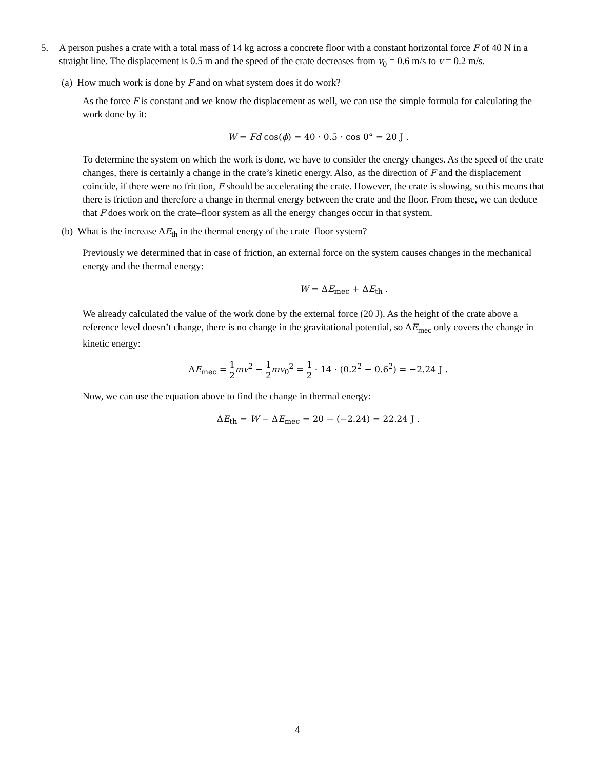5. A person pushes a crate with a total mass of 14 kg across a concrete floor with a constant horizontal force F of 40 N in a straight line. The displacement is 0.5 m and the speed of the crate decreases from v<sub>0</sub> = 0.6 m/s to v = 0.2 m/s.
(a) How much work is done by F and on what system does it do work?
As the force F is constant and we know the displacement as well, we can use the simple formula for calculating the work done by it:
W = Fd cos(ϕ) = 40 · 0.5 · cos 0° = 20 J .
To determine the system on which the work is done, we have to consider the energy changes. As the speed of the crate changes, there is certainly a change in the crate’s kinetic energy. Also, as the direction of F and the displacement coincide, if there were no friction, F should be accelerating the crate. However, the crate is slowing, so this means that there is friction and therefore a change in thermal energy between the crate and the floor. From these, we can deduce that F does work on the crate–floor system as all the energy changes occur in that system.
(b) What is the increase ΔE<sub>th</sub> in the thermal energy of the crate–floor system?
Previously we determined that in case of friction, an external force on the system causes changes in the mechanical energy and the thermal energy:
W = ΔE<sub>mec</sub> + ΔE<sub>th</sub> .
We already calculated the value of the work done by the external force (20 J). As the height of the crate above a reference level doesn’t change, there is no change in the gravitational potential, so ΔE<sub>mec</sub> only covers the change in kinetic energy:
ΔE<sub>mec</sub> = 1 2 mv<sup>2</sup> − 1 2 mv<sub>0</sub><sup>2</sup> = 1 2 · 14 · (0.2<sup>2</sup> − 0.6<sup>2</sup>) = −2.24 J .
Now, we can use the equation above to find the change in thermal energy:
ΔE<sub>th</sub> = W − ΔE<sub>mec</sub> = 20 − (−2.24) = 22.24 J .
4